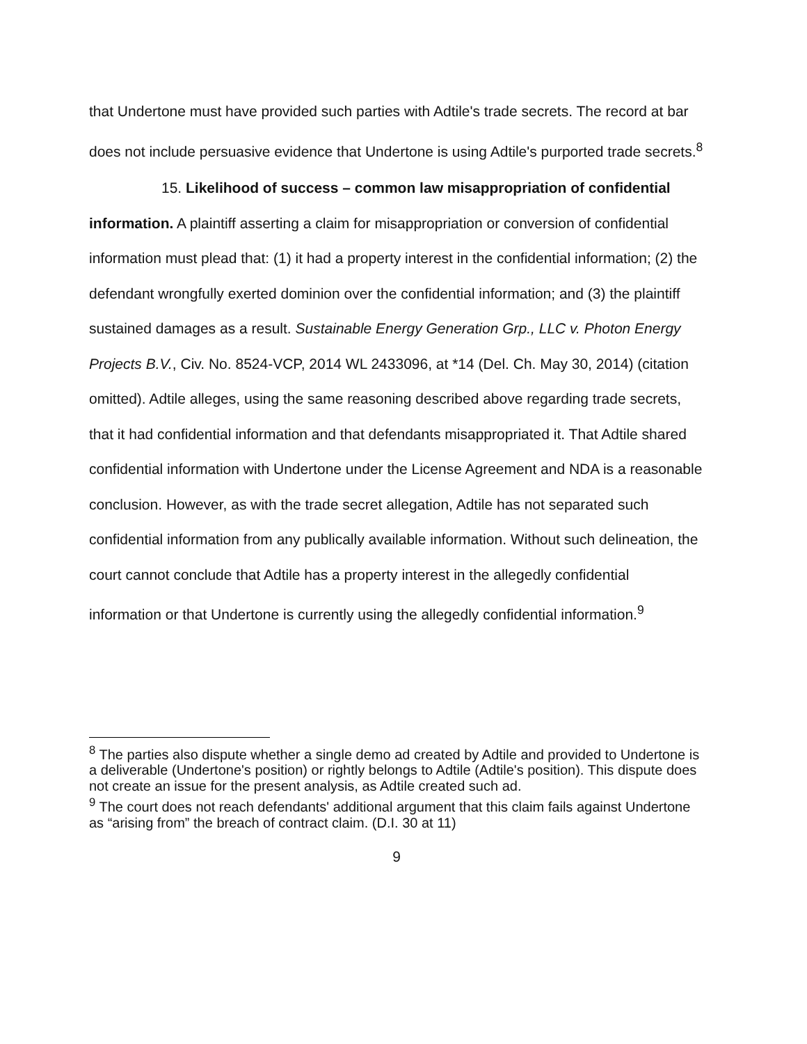that Undertone must have provided such parties with Adtile's trade secrets. The record at bar does not include persuasive evidence that Undertone is using Adtile's purported trade secrets.<sup>8</sup>
15. Likelihood of success – common law misappropriation of confidential information. A plaintiff asserting a claim for misappropriation or conversion of confidential information must plead that: (1) it had a property interest in the confidential information; (2) the defendant wrongfully exerted dominion over the confidential information; and (3) the plaintiff sustained damages as a result. Sustainable Energy Generation Grp., LLC v. Photon Energy Projects B.V., Civ. No. 8524-VCP, 2014 WL 2433096, at *14 (Del. Ch. May 30, 2014) (citation omitted). Adtile alleges, using the same reasoning described above regarding trade secrets, that it had confidential information and that defendants misappropriated it. That Adtile shared confidential information with Undertone under the License Agreement and NDA is a reasonable conclusion. However, as with the trade secret allegation, Adtile has not separated such confidential information from any publically available information. Without such delineation, the court cannot conclude that Adtile has a property interest in the allegedly confidential information or that Undertone is currently using the allegedly confidential information.<sup>9</sup>
<sup>8</sup> The parties also dispute whether a single demo ad created by Adtile and provided to Undertone is a deliverable (Undertone's position) or rightly belongs to Adtile (Adtile's position). This dispute does not create an issue for the present analysis, as Adtile created such ad.
<sup>9</sup> The court does not reach defendants' additional argument that this claim fails against Undertone as “arising from” the breach of contract claim. (D.I. 30 at 11)
9